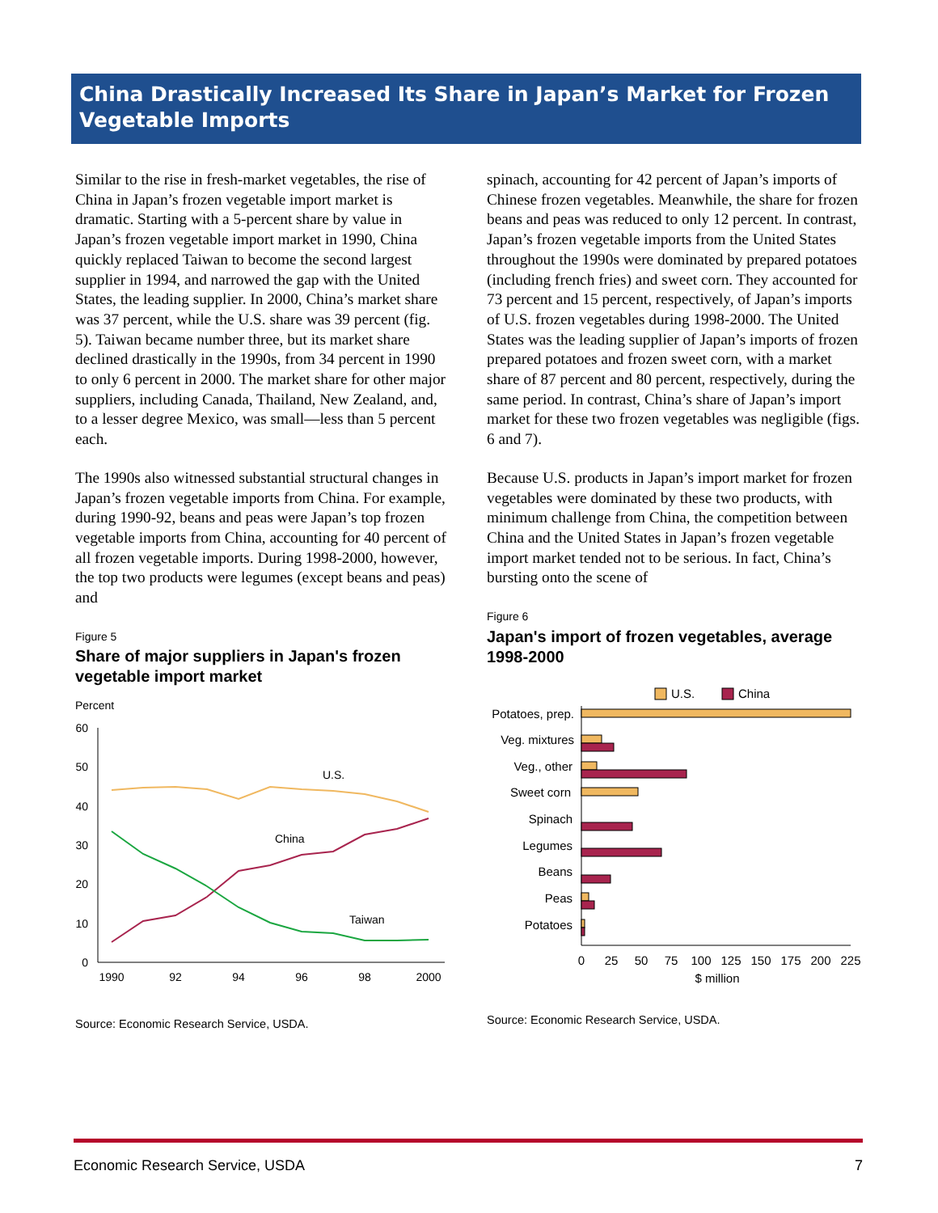China Drastically Increased Its Share in Japan’s Market for Frozen Vegetable Imports
Similar to the rise in fresh-market vegetables, the rise of China in Japan’s frozen vegetable import market is dramatic. Starting with a 5-percent share by value in Japan’s frozen vegetable import market in 1990, China quickly replaced Taiwan to become the second largest supplier in 1994, and narrowed the gap with the United States, the leading supplier. In 2000, China’s market share was 37 percent, while the U.S. share was 39 percent (fig. 5). Taiwan became number three, but its market share declined drastically in the 1990s, from 34 percent in 1990 to only 6 percent in 2000. The market share for other major suppliers, including Canada, Thailand, New Zealand, and, to a lesser degree Mexico, was small—less than 5 percent each.
The 1990s also witnessed substantial structural changes in Japan’s frozen vegetable imports from China. For example, during 1990-92, beans and peas were Japan’s top frozen vegetable imports from China, accounting for 40 percent of all frozen vegetable imports. During 1998-2000, however, the top two products were legumes (except beans and peas) and
Figure 5
Share of major suppliers in Japan's frozen vegetable import market
Percent
60
50
40
30
20
10
0
1990
92
94
96
98
2000
U.S.
China
Taiwan
Source: Economic Research Service, USDA.
spinach, accounting for 42 percent of Japan’s imports of Chinese frozen vegetables. Meanwhile, the share for frozen beans and peas was reduced to only 12 percent. In contrast, Japan’s frozen vegetable imports from the United States throughout the 1990s were dominated by prepared potatoes (including french fries) and sweet corn. They accounted for 73 percent and 15 percent, respectively, of Japan’s imports of U.S. frozen vegetables during 1998-2000. The United States was the leading supplier of Japan’s imports of frozen prepared potatoes and frozen sweet corn, with a market share of 87 percent and 80 percent, respectively, during the same period. In contrast, China’s share of Japan’s import market for these two frozen vegetables was negligible (figs. 6 and 7).
Because U.S. products in Japan’s import market for frozen vegetables were dominated by these two products, with minimum challenge from China, the competition between China and the United States in Japan’s frozen vegetable import market tended not to be serious. In fact, China’s bursting onto the scene of
Figure 6
Japan's import of frozen vegetables, average 1998-2000
U.S.
China
Potatoes, prep.
Veg. mixtures
Veg., other
Sweet corn
Spinach
Legumes
Beans
Peas
Potatoes
0
25
50
75
100
125
150
175
200
225
$ million
Source: Economic Research Service, USDA.
Economic Research Service, USDA 7